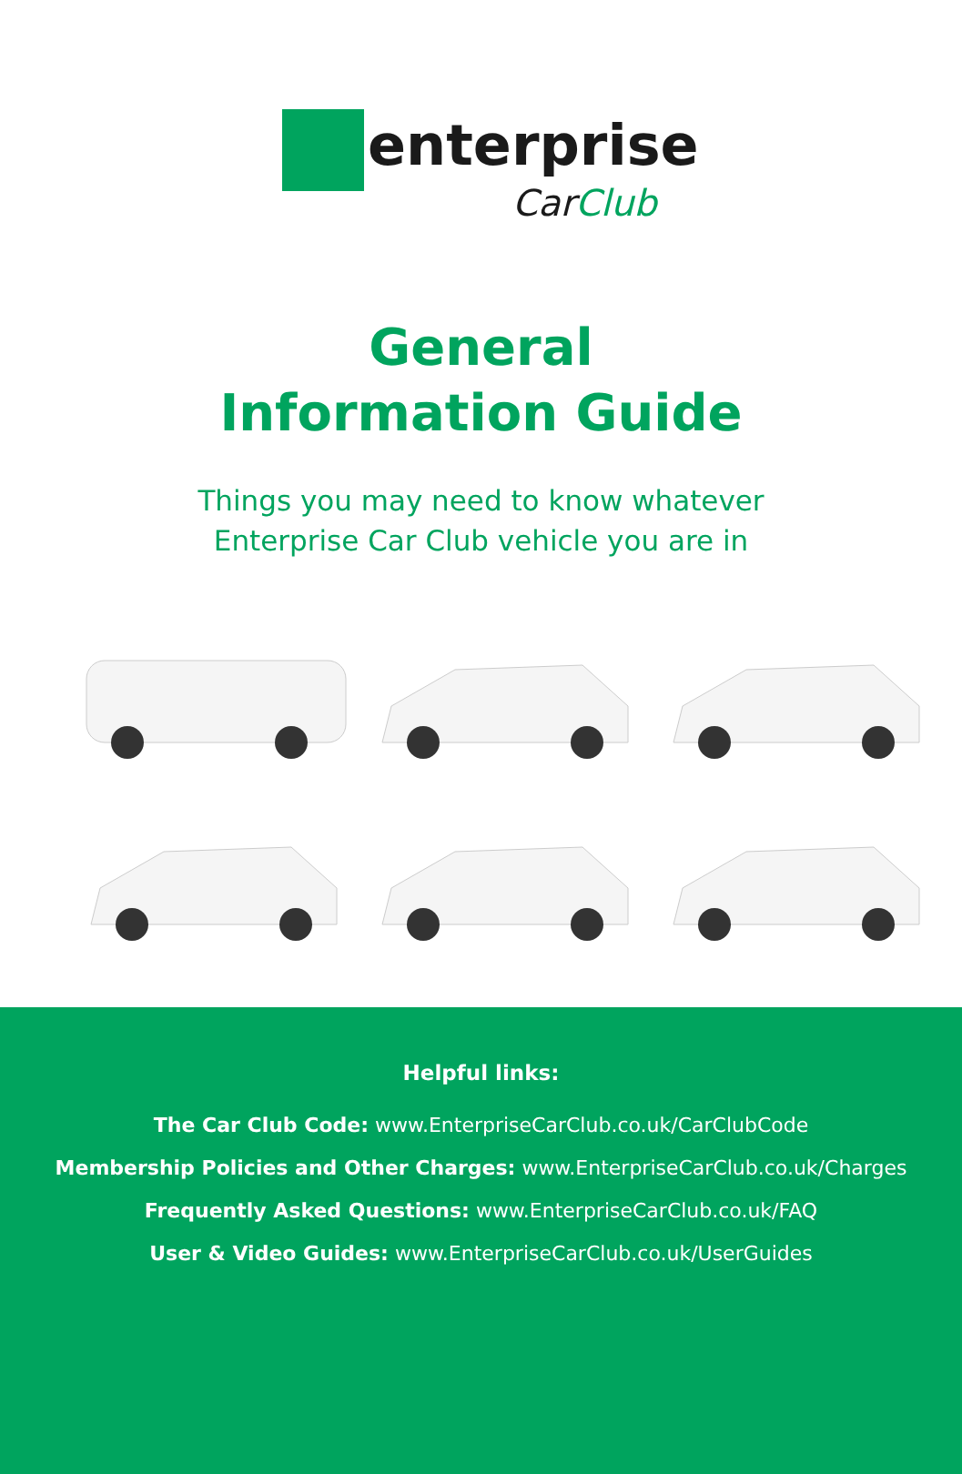enterprise
CarClub
General
Information Guide
Things you may need to know whatever
Enterprise Car Club vehicle you are in
Helpful links:
The Car Club Code: www.EnterpriseCarClub.co.uk/CarClubCode
Membership Policies and Other Charges: www.EnterpriseCarClub.co.uk/Charges
Frequently Asked Questions: www.EnterpriseCarClub.co.uk/FAQ
User & Video Guides: www.EnterpriseCarClub.co.uk/UserGuides